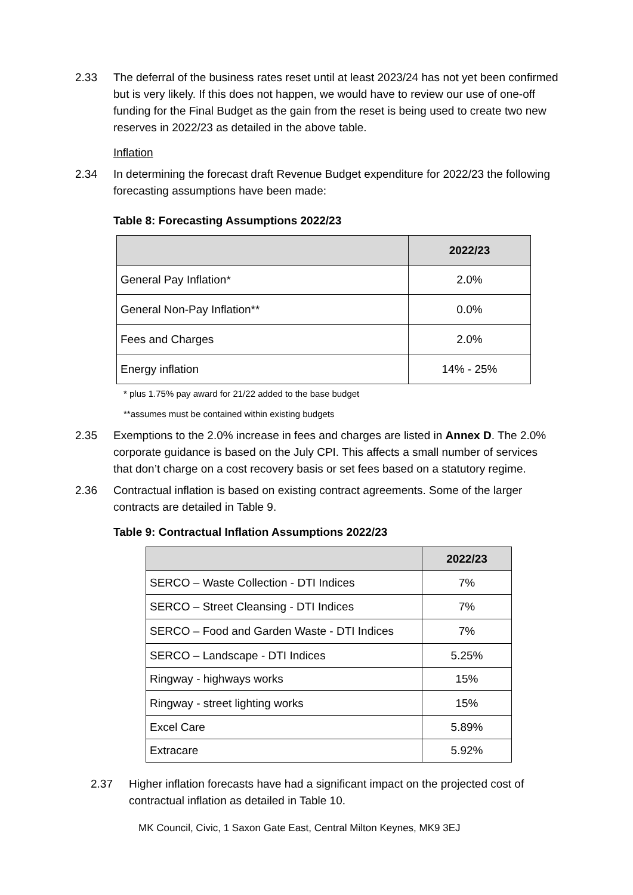2.33 The deferral of the business rates reset until at least 2023/24 has not yet been confirmed but is very likely. If this does not happen, we would have to review our use of one-off funding for the Final Budget as the gain from the reset is being used to create two new reserves in 2022/23 as detailed in the above table.
Inflation
2.34 In determining the forecast draft Revenue Budget expenditure for 2022/23 the following forecasting assumptions have been made:
Table 8: Forecasting Assumptions 2022/23
| | 2022/23 |
| --- | --- |
| General Pay Inflation* | 2.0% |
| General Non-Pay Inflation** | 0.0% |
| Fees and Charges | 2.0% |
| Energy inflation | 14% - 25% |
* plus 1.75% pay award for 21/22 added to the base budget
**assumes must be contained within existing budgets
2.35 Exemptions to the 2.0% increase in fees and charges are listed in Annex D. The 2.0% corporate guidance is based on the July CPI. This affects a small number of services that don’t charge on a cost recovery basis or set fees based on a statutory regime.
2.36 Contractual inflation is based on existing contract agreements. Some of the larger contracts are detailed in Table 9.
Table 9: Contractual Inflation Assumptions 2022/23
| | 2022/23 |
| --- | --- |
| SERCO – Waste Collection - DTI Indices | 7% |
| SERCO – Street Cleansing - DTI Indices | 7% |
| SERCO – Food and Garden Waste - DTI Indices | 7% |
| SERCO – Landscape - DTI Indices | 5.25% |
| Ringway - highways works | 15% |
| Ringway - street lighting works | 15% |
| Excel Care | 5.89% |
| Extracare | 5.92% |
2.37 Higher inflation forecasts have had a significant impact on the projected cost of contractual inflation as detailed in Table 10.
MK Council, Civic, 1 Saxon Gate East, Central Milton Keynes, MK9 3EJ